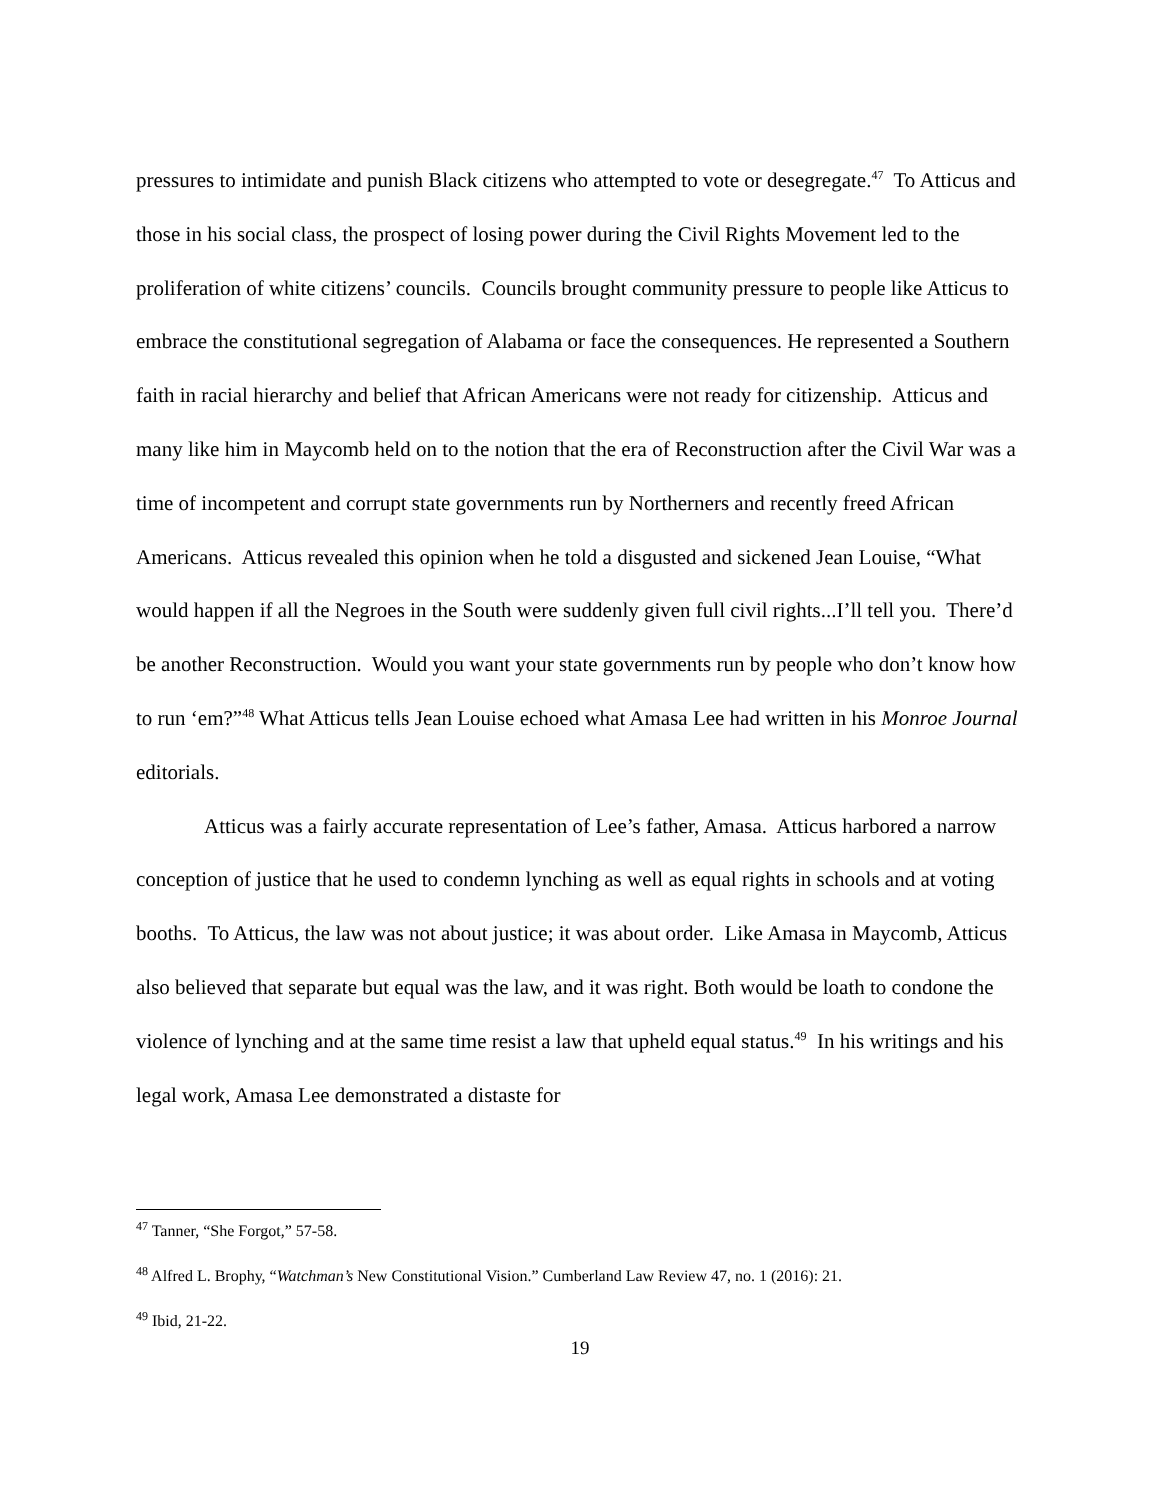pressures to intimidate and punish Black citizens who attempted to vote or desegregate.<sup>47</sup> To Atticus and those in his social class, the prospect of losing power during the Civil Rights Movement led to the proliferation of white citizens’ councils. Councils brought community pressure to people like Atticus to embrace the constitutional segregation of Alabama or face the consequences. He represented a Southern faith in racial hierarchy and belief that African Americans were not ready for citizenship. Atticus and many like him in Maycomb held on to the notion that the era of Reconstruction after the Civil War was a time of incompetent and corrupt state governments run by Northerners and recently freed African Americans. Atticus revealed this opinion when he told a disgusted and sickened Jean Louise, “What would happen if all the Negroes in the South were suddenly given full civil rights...I’ll tell you. There’d be another Reconstruction. Would you want your state governments run by people who don’t know how to run ‘em?”<sup>48</sup> What Atticus tells Jean Louise echoed what Amasa Lee had written in his Monroe Journal editorials.
Atticus was a fairly accurate representation of Lee’s father, Amasa. Atticus harbored a narrow conception of justice that he used to condemn lynching as well as equal rights in schools and at voting booths. To Atticus, the law was not about justice; it was about order. Like Amasa in Maycomb, Atticus also believed that separate but equal was the law, and it was right. Both would be loath to condone the violence of lynching and at the same time resist a law that upheld equal status.<sup>49</sup> In his writings and his legal work, Amasa Lee demonstrated a distaste for
<sup>47</sup> Tanner, “She Forgot,” 57-58.
<sup>48</sup> Alfred L. Brophy, “Watchman’s New Constitutional Vision.” Cumberland Law Review 47, no. 1 (2016): 21.
<sup>49</sup> Ibid, 21-22.
19